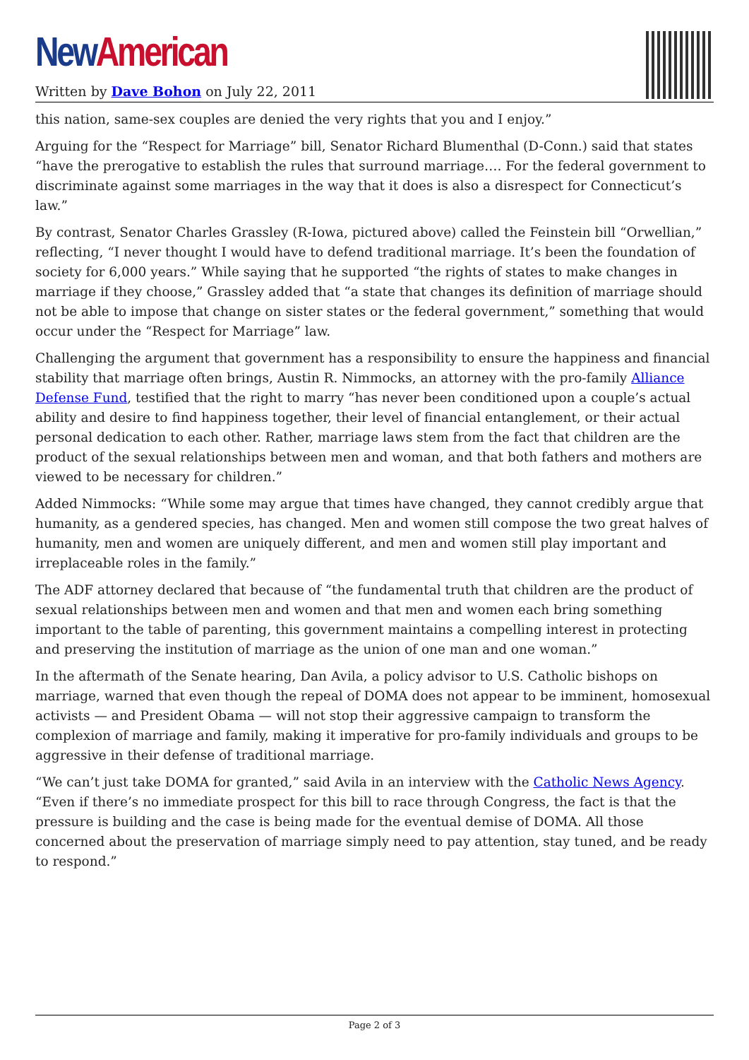New American
Written by Dave Bohon on July 22, 2011
this nation, same-sex couples are denied the very rights that you and I enjoy.”
Arguing for the “Respect for Marriage” bill, Senator Richard Blumenthal (D-Conn.) said that states “have the prerogative to establish the rules that surround marriage…. For the federal government to discriminate against some marriages in the way that it does is also a disrespect for Connecticut’s law.”
By contrast, Senator Charles Grassley (R-Iowa, pictured above) called the Feinstein bill “Orwellian,” reflecting, “I never thought I would have to defend traditional marriage. It’s been the foundation of society for 6,000 years.” While saying that he supported “the rights of states to make changes in marriage if they choose,” Grassley added that “a state that changes its definition of marriage should not be able to impose that change on sister states or the federal government,” something that would occur under the “Respect for Marriage” law.
Challenging the argument that government has a responsibility to ensure the happiness and financial stability that marriage often brings, Austin R. Nimmocks, an attorney with the pro-family Alliance Defense Fund, testified that the right to marry “has never been conditioned upon a couple’s actual ability and desire to find happiness together, their level of financial entanglement, or their actual personal dedication to each other. Rather, marriage laws stem from the fact that children are the product of the sexual relationships between men and woman, and that both fathers and mothers are viewed to be necessary for children.”
Added Nimmocks: “While some may argue that times have changed, they cannot credibly argue that humanity, as a gendered species, has changed. Men and women still compose the two great halves of humanity, men and women are uniquely different, and men and women still play important and irreplaceable roles in the family.”
The ADF attorney declared that because of “the fundamental truth that children are the product of sexual relationships between men and women and that men and women each bring something important to the table of parenting, this government maintains a compelling interest in protecting and preserving the institution of marriage as the union of one man and one woman.”
In the aftermath of the Senate hearing, Dan Avila, a policy advisor to U.S. Catholic bishops on marriage, warned that even though the repeal of DOMA does not appear to be imminent, homosexual activists — and President Obama — will not stop their aggressive campaign to transform the complexion of marriage and family, making it imperative for pro-family individuals and groups to be aggressive in their defense of traditional marriage.
“We can’t just take DOMA for granted,” said Avila in an interview with the Catholic News Agency. “Even if there’s no immediate prospect for this bill to race through Congress, the fact is that the pressure is building and the case is being made for the eventual demise of DOMA. All those concerned about the preservation of marriage simply need to pay attention, stay tuned, and be ready to respond.”
Page 2 of 3